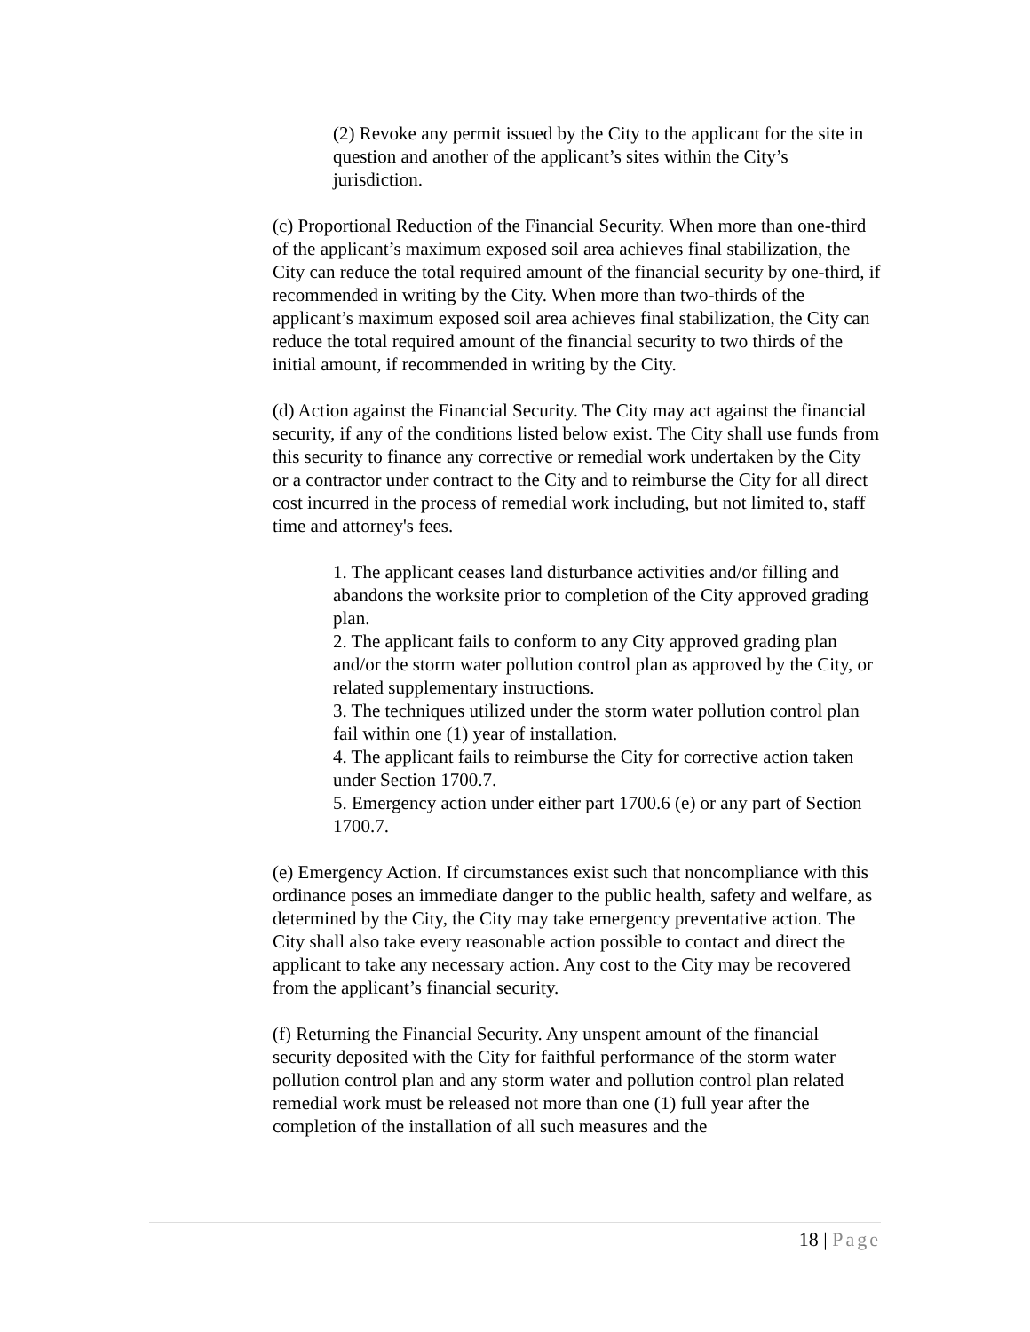(2) Revoke any permit issued by the City to the applicant for the site in question and another of the applicant’s sites within the City’s jurisdiction.
(c) Proportional Reduction of the Financial Security. When more than one-third of the applicant’s maximum exposed soil area achieves final stabilization, the City can reduce the total required amount of the financial security by one-third, if recommended in writing by the City. When more than two-thirds of the applicant’s maximum exposed soil area achieves final stabilization, the City can reduce the total required amount of the financial security to two thirds of the initial amount, if recommended in writing by the City.
(d) Action against the Financial Security. The City may act against the financial security, if any of the conditions listed below exist. The City shall use funds from this security to finance any corrective or remedial work undertaken by the City or a contractor under contract to the City and to reimburse the City for all direct cost incurred in the process of remedial work including, but not limited to, staff time and attorney's fees.
1. The applicant ceases land disturbance activities and/or filling and abandons the worksite prior to completion of the City approved grading plan.
2. The applicant fails to conform to any City approved grading plan and/or the storm water pollution control plan as approved by the City, or related supplementary instructions.
3. The techniques utilized under the storm water pollution control plan fail within one (1) year of installation.
4. The applicant fails to reimburse the City for corrective action taken under Section 1700.7.
5. Emergency action under either part 1700.6 (e) or any part of Section 1700.7.
(e) Emergency Action. If circumstances exist such that noncompliance with this ordinance poses an immediate danger to the public health, safety and welfare, as determined by the City, the City may take emergency preventative action. The City shall also take every reasonable action possible to contact and direct the applicant to take any necessary action. Any cost to the City may be recovered from the applicant’s financial security.
(f) Returning the Financial Security. Any unspent amount of the financial security deposited with the City for faithful performance of the storm water pollution control plan and any storm water and pollution control plan related remedial work must be released not more than one (1) full year after the completion of the installation of all such measures and the
18 | Page